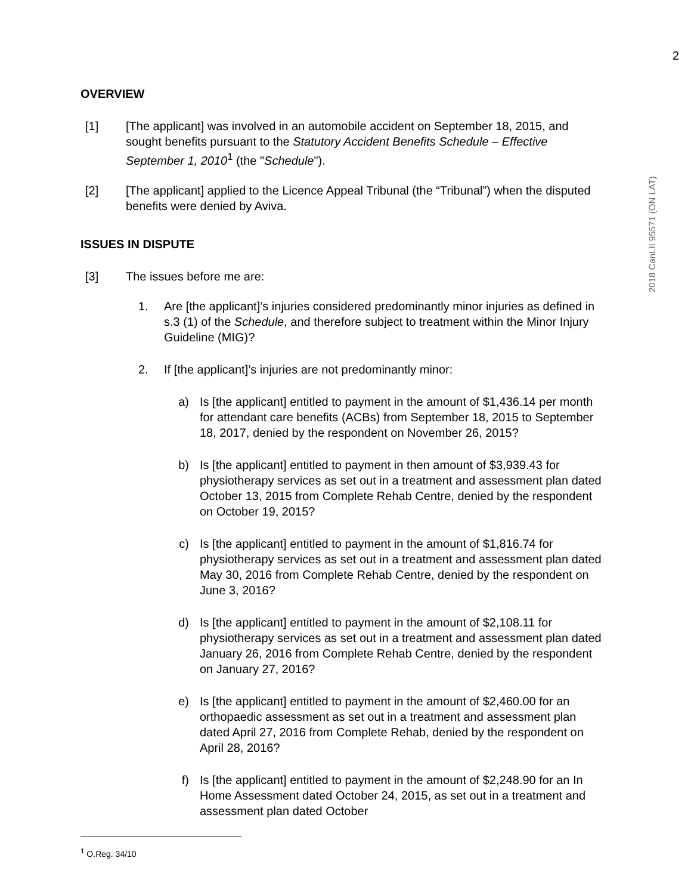2
OVERVIEW
[1] [The applicant] was involved in an automobile accident on September 18, 2015, and sought benefits pursuant to the Statutory Accident Benefits Schedule – Effective September 1, 2010<sup>1</sup> (the "Schedule").
[2] [The applicant] applied to the Licence Appeal Tribunal (the “Tribunal”) when the disputed benefits were denied by Aviva.
ISSUES IN DISPUTE
[3] The issues before me are:
1. Are [the applicant]’s injuries considered predominantly minor injuries as defined in s.3 (1) of the Schedule, and therefore subject to treatment within the Minor Injury Guideline (MIG)?
2. If [the applicant]’s injuries are not predominantly minor:
a) Is [the applicant] entitled to payment in the amount of $1,436.14 per month for attendant care benefits (ACBs) from September 18, 2015 to September 18, 2017, denied by the respondent on November 26, 2015?
b) Is [the applicant] entitled to payment in then amount of $3,939.43 for physiotherapy services as set out in a treatment and assessment plan dated October 13, 2015 from Complete Rehab Centre, denied by the respondent on October 19, 2015?
c) Is [the applicant] entitled to payment in the amount of $1,816.74 for physiotherapy services as set out in a treatment and assessment plan dated May 30, 2016 from Complete Rehab Centre, denied by the respondent on June 3, 2016?
d) Is [the applicant] entitled to payment in the amount of $2,108.11 for physiotherapy services as set out in a treatment and assessment plan dated January 26, 2016 from Complete Rehab Centre, denied by the respondent on January 27, 2016?
e) Is [the applicant] entitled to payment in the amount of $2,460.00 for an orthopaedic assessment as set out in a treatment and assessment plan dated April 27, 2016 from Complete Rehab, denied by the respondent on April 28, 2016?
f) Is [the applicant] entitled to payment in the amount of $2,248.90 for an In Home Assessment dated October 24, 2015, as set out in a treatment and assessment plan dated October
<sup>1</sup> O.Reg. 34/10
2018 CanLII 95571 (ON LAT)